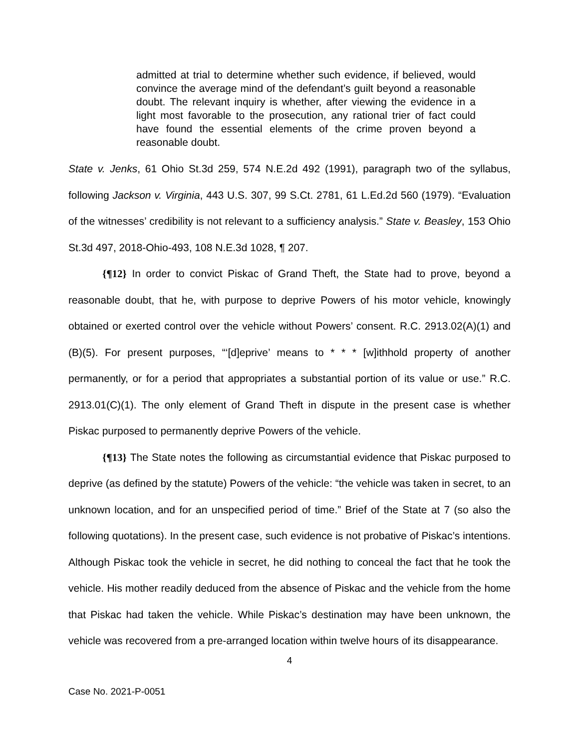admitted at trial to determine whether such evidence, if believed, would convince the average mind of the defendant’s guilt beyond a reasonable doubt. The relevant inquiry is whether, after viewing the evidence in a light most favorable to the prosecution, any rational trier of fact could have found the essential elements of the crime proven beyond a reasonable doubt.
State v. Jenks, 61 Ohio St.3d 259, 574 N.E.2d 492 (1991), paragraph two of the syllabus, following Jackson v. Virginia, 443 U.S. 307, 99 S.Ct. 2781, 61 L.Ed.2d 560 (1979). “Evaluation of the witnesses’ credibility is not relevant to a sufficiency analysis.” State v. Beasley, 153 Ohio St.3d 497, 2018-Ohio-493, 108 N.E.3d 1028, ¶ 207.
{¶12} In order to convict Piskac of Grand Theft, the State had to prove, beyond a reasonable doubt, that he, with purpose to deprive Powers of his motor vehicle, knowingly obtained or exerted control over the vehicle without Powers’ consent. R.C. 2913.02(A)(1) and (B)(5). For present purposes, “‘[d]eprive’ means to * * * [w]ithhold property of another permanently, or for a period that appropriates a substantial portion of its value or use.” R.C. 2913.01(C)(1). The only element of Grand Theft in dispute in the present case is whether Piskac purposed to permanently deprive Powers of the vehicle.
{¶13} The State notes the following as circumstantial evidence that Piskac purposed to deprive (as defined by the statute) Powers of the vehicle: “the vehicle was taken in secret, to an unknown location, and for an unspecified period of time.” Brief of the State at 7 (so also the following quotations). In the present case, such evidence is not probative of Piskac’s intentions. Although Piskac took the vehicle in secret, he did nothing to conceal the fact that he took the vehicle. His mother readily deduced from the absence of Piskac and the vehicle from the home that Piskac had taken the vehicle. While Piskac’s destination may have been unknown, the vehicle was recovered from a pre-arranged location within twelve hours of its disappearance.
4
Case No. 2021-P-0051